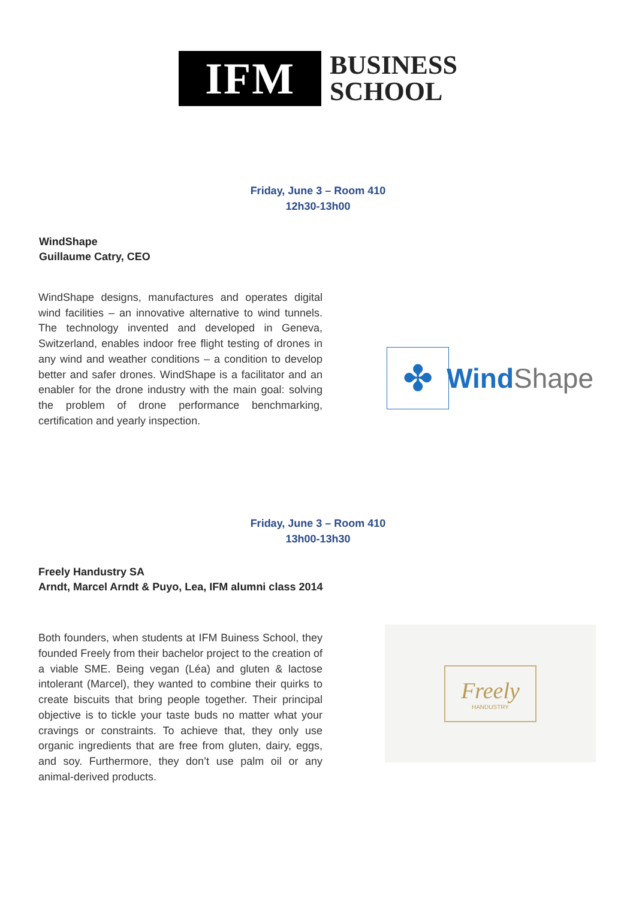IFM
BUSINESS
SCHOOL
Friday, June 3 – Room 410
12h30-13h00
WindShape
Guillaume Catry, CEO
WindShape designs, manufactures and operates digital wind facilities – an innovative alternative to wind tunnels. The technology invented and developed in Geneva, Switzerland, enables indoor free flight testing of drones in any wind and weather conditions – a condition to develop better and safer drones. WindShape is a facilitator and an enabler for the drone industry with the main goal: solving the problem of drone performance benchmarking, certification and yearly inspection.
✤
Wind Shape
Friday, June 3 – Room 410
13h00-13h30
Freely Handustry SA
Arndt, Marcel Arndt & Puyo, Lea, IFM alumni class 2014
Both founders, when students at IFM Buiness School, they founded Freely from their bachelor project to the creation of a viable SME. Being vegan (Léa) and gluten & lactose intolerant (Marcel), they wanted to combine their quirks to create biscuits that bring people together. Their principal objective is to tickle your taste buds no matter what your cravings or constraints. To achieve that, they only use organic ingredients that are free from gluten, dairy, eggs, and soy. Furthermore, they don’t use palm oil or any animal-derived products.
Freely
HANDUSTRY